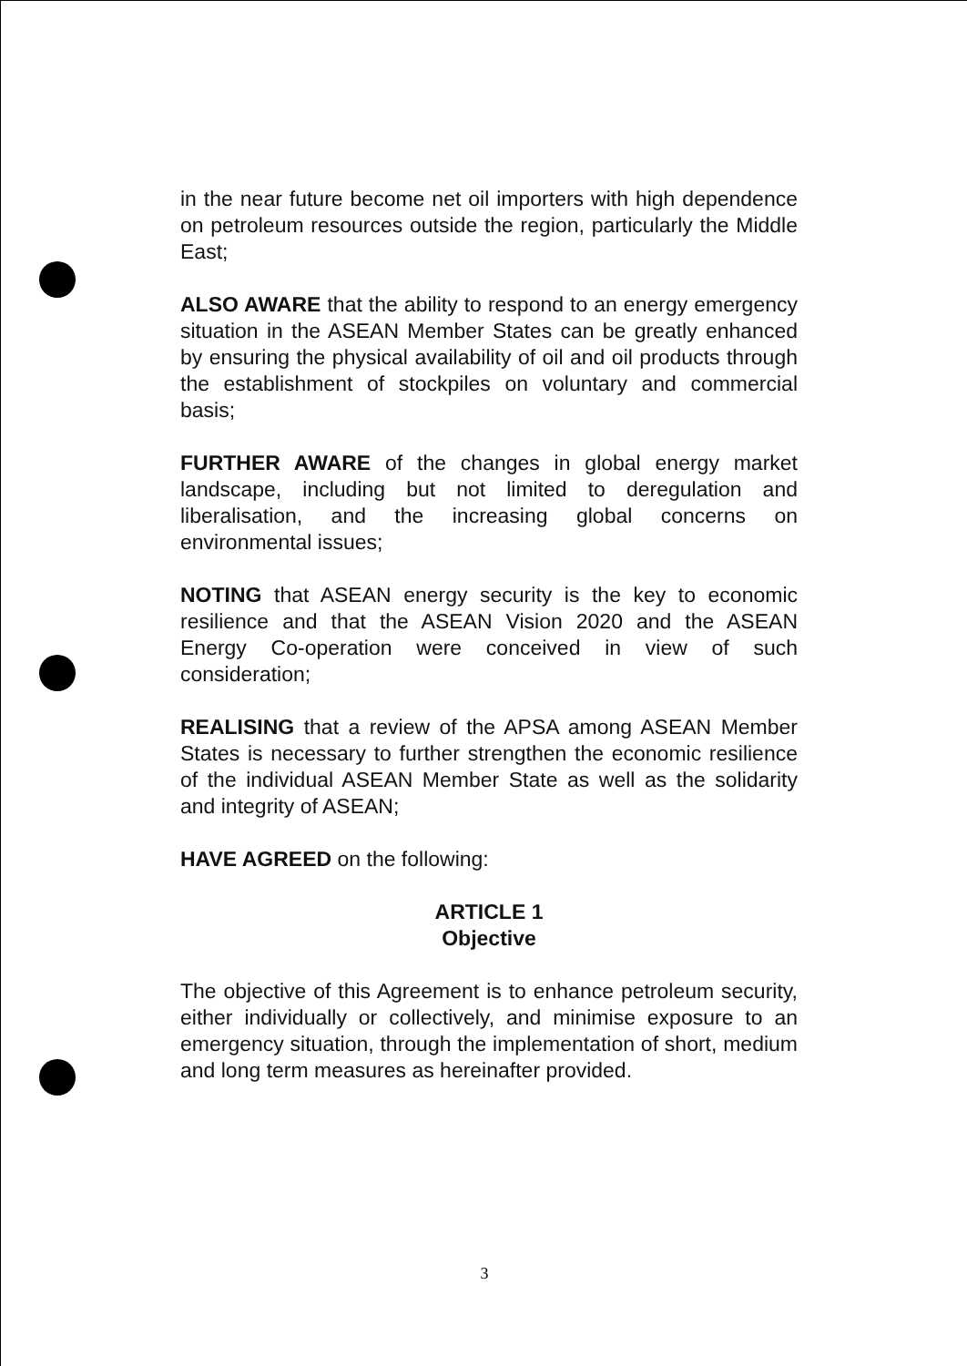in the near future become net oil importers with high dependence on petroleum resources outside the region, particularly the Middle East;
ALSO AWARE that the ability to respond to an energy emergency situation in the ASEAN Member States can be greatly enhanced by ensuring the physical availability of oil and oil products through the establishment of stockpiles on voluntary and commercial basis;
FURTHER AWARE of the changes in global energy market landscape, including but not limited to deregulation and liberalisation, and the increasing global concerns on environmental issues;
NOTING that ASEAN energy security is the key to economic resilience and that the ASEAN Vision 2020 and the ASEAN Energy Co-operation were conceived in view of such consideration;
REALISING that a review of the APSA among ASEAN Member States is necessary to further strengthen the economic resilience of the individual ASEAN Member State as well as the solidarity and integrity of ASEAN;
HAVE AGREED on the following:
ARTICLE 1
Objective
The objective of this Agreement is to enhance petroleum security, either individually or collectively, and minimise exposure to an emergency situation, through the implementation of short, medium and long term measures as hereinafter provided.
3